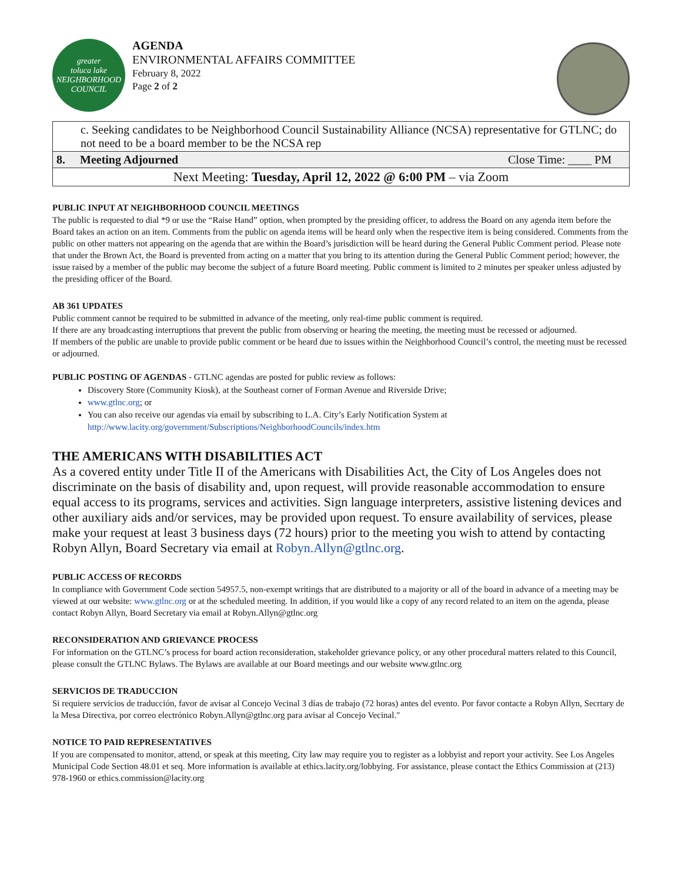greater
toluca lake
NEIGHBORHOOD COUNCIL
AGENDA
ENVIRONMENTAL AFFAIRS COMMITTEE
February 8, 2022
Page 2 of 2
| c. Seeking candidates to be Neighborhood Council Sustainability Alliance (NCSA) representative for GTLNC; do not need to be a board member to be the NCSA rep | | |
| 8. | Meeting Adjourned | Close Time: ____ PM |
| Next Meeting: Tuesday, April 12, 2022 @ 6:00 PM – via Zoom | | |
PUBLIC INPUT AT NEIGHBORHOOD COUNCIL MEETINGS
The public is requested to dial *9 or use the “Raise Hand” option, when prompted by the presiding officer, to address the Board on any agenda item before the Board takes an action on an item. Comments from the public on agenda items will be heard only when the respective item is being considered. Comments from the public on other matters not appearing on the agenda that are within the Board’s jurisdiction will be heard during the General Public Comment period. Please note that under the Brown Act, the Board is prevented from acting on a matter that you bring to its attention during the General Public Comment period; however, the issue raised by a member of the public may become the subject of a future Board meeting. Public comment is limited to 2 minutes per speaker unless adjusted by the presiding officer of the Board.
AB 361 UPDATES
Public comment cannot be required to be submitted in advance of the meeting, only real-time public comment is required.
If there are any broadcasting interruptions that prevent the public from observing or hearing the meeting, the meeting must be recessed or adjourned.
If members of the public are unable to provide public comment or be heard due to issues within the Neighborhood Council’s control, the meeting must be recessed or adjourned.
PUBLIC POSTING OF AGENDAS - GTLNC agendas are posted for public review as follows:
Discovery Store (Community Kiosk), at the Southeast corner of Forman Avenue and Riverside Drive;
www.gtlnc.org; or
You can also receive our agendas via email by subscribing to L.A. City’s Early Notification System at http://www.lacity.org/government/Subscriptions/NeighborhoodCouncils/index.htm
THE AMERICANS WITH DISABILITIES ACT
As a covered entity under Title II of the Americans with Disabilities Act, the City of Los Angeles does not discriminate on the basis of disability and, upon request, will provide reasonable accommodation to ensure equal access to its programs, services and activities. Sign language interpreters, assistive listening devices and other auxiliary aids and/or services, may be provided upon request. To ensure availability of services, please make your request at least 3 business days (72 hours) prior to the meeting you wish to attend by contacting Robyn Allyn, Board Secretary via email at Robyn.Allyn@gtlnc.org.
PUBLIC ACCESS OF RECORDS
In compliance with Government Code section 54957.5, non-exempt writings that are distributed to a majority or all of the board in advance of a meeting may be viewed at our website: www.gtlnc.org or at the scheduled meeting. In addition, if you would like a copy of any record related to an item on the agenda, please contact Robyn Allyn, Board Secretary via email at Robyn.Allyn@gtlnc.org
RECONSIDERATION AND GRIEVANCE PROCESS
For information on the GTLNC’s process for board action reconsideration, stakeholder grievance policy, or any other procedural matters related to this Council, please consult the GTLNC Bylaws. The Bylaws are available at our Board meetings and our website www.gtlnc.org
SERVICIOS DE TRADUCCION
Si requiere servicios de traducción, favor de avisar al Concejo Vecinal 3 días de trabajo (72 horas) antes del evento. Por favor contacte a Robyn Allyn, Secrtary de la Mesa Directiva, por correo electrónico Robyn.Allyn@gtlnc.org para avisar al Concejo Vecinal."
NOTICE TO PAID REPRESENTATIVES
If you are compensated to monitor, attend, or speak at this meeting, City law may require you to register as a lobbyist and report your activity. See Los Angeles Municipal Code Section 48.01 et seq. More information is available at ethics.lacity.org/lobbying. For assistance, please contact the Ethics Commission at (213) 978-1960 or ethics.commission@lacity.org